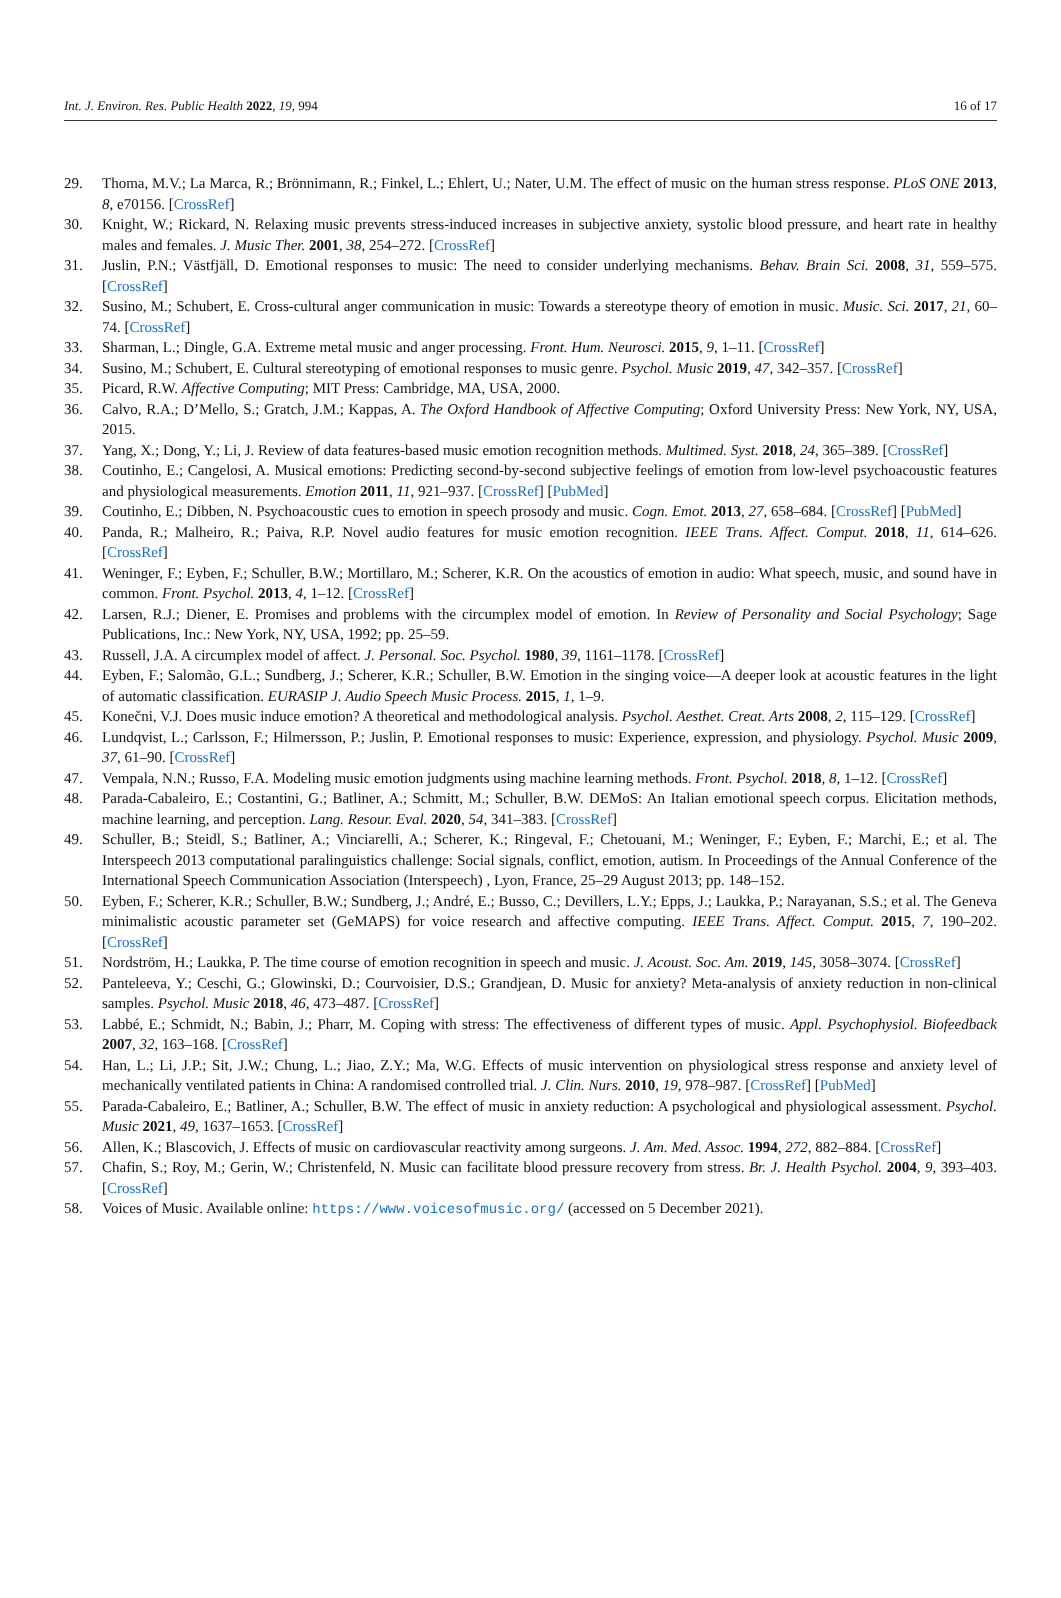Int. J. Environ. Res. Public Health 2022, 19, 994 16 of 17
29. Thoma, M.V.; La Marca, R.; Brönnimann, R.; Finkel, L.; Ehlert, U.; Nater, U.M. The effect of music on the human stress response. PLoS ONE 2013, 8, e70156. [CrossRef]
30. Knight, W.; Rickard, N. Relaxing music prevents stress-induced increases in subjective anxiety, systolic blood pressure, and heart rate in healthy males and females. J. Music Ther. 2001, 38, 254–272. [CrossRef]
31. Juslin, P.N.; Västfjäll, D. Emotional responses to music: The need to consider underlying mechanisms. Behav. Brain Sci. 2008, 31, 559–575. [CrossRef]
32. Susino, M.; Schubert, E. Cross-cultural anger communication in music: Towards a stereotype theory of emotion in music. Music. Sci. 2017, 21, 60–74. [CrossRef]
33. Sharman, L.; Dingle, G.A. Extreme metal music and anger processing. Front. Hum. Neurosci. 2015, 9, 1–11. [CrossRef]
34. Susino, M.; Schubert, E. Cultural stereotyping of emotional responses to music genre. Psychol. Music 2019, 47, 342–357. [CrossRef]
35. Picard, R.W. Affective Computing; MIT Press: Cambridge, MA, USA, 2000.
36. Calvo, R.A.; D’Mello, S.; Gratch, J.M.; Kappas, A. The Oxford Handbook of Affective Computing; Oxford University Press: New York, NY, USA, 2015.
37. Yang, X.; Dong, Y.; Li, J. Review of data features-based music emotion recognition methods. Multimed. Syst. 2018, 24, 365–389. [CrossRef]
38. Coutinho, E.; Cangelosi, A. Musical emotions: Predicting second-by-second subjective feelings of emotion from low-level psychoacoustic features and physiological measurements. Emotion 2011, 11, 921–937. [CrossRef] [PubMed]
39. Coutinho, E.; Dibben, N. Psychoacoustic cues to emotion in speech prosody and music. Cogn. Emot. 2013, 27, 658–684. [CrossRef] [PubMed]
40. Panda, R.; Malheiro, R.; Paiva, R.P. Novel audio features for music emotion recognition. IEEE Trans. Affect. Comput. 2018, 11, 614–626. [CrossRef]
41. Weninger, F.; Eyben, F.; Schuller, B.W.; Mortillaro, M.; Scherer, K.R. On the acoustics of emotion in audio: What speech, music, and sound have in common. Front. Psychol. 2013, 4, 1–12. [CrossRef]
42. Larsen, R.J.; Diener, E. Promises and problems with the circumplex model of emotion. In Review of Personality and Social Psychology; Sage Publications, Inc.: New York, NY, USA, 1992; pp. 25–59.
43. Russell, J.A. A circumplex model of affect. J. Personal. Soc. Psychol. 1980, 39, 1161–1178. [CrossRef]
44. Eyben, F.; Salomão, G.L.; Sundberg, J.; Scherer, K.R.; Schuller, B.W. Emotion in the singing voice—A deeper look at acoustic features in the light of automatic classification. EURASIP J. Audio Speech Music Process. 2015, 1, 1–9.
45. Konečni, V.J. Does music induce emotion? A theoretical and methodological analysis. Psychol. Aesthet. Creat. Arts 2008, 2, 115–129. [CrossRef]
46. Lundqvist, L.; Carlsson, F.; Hilmersson, P.; Juslin, P. Emotional responses to music: Experience, expression, and physiology. Psychol. Music 2009, 37, 61–90. [CrossRef]
47. Vempala, N.N.; Russo, F.A. Modeling music emotion judgments using machine learning methods. Front. Psychol. 2018, 8, 1–12. [CrossRef]
48. Parada-Cabaleiro, E.; Costantini, G.; Batliner, A.; Schmitt, M.; Schuller, B.W. DEMoS: An Italian emotional speech corpus. Elicitation methods, machine learning, and perception. Lang. Resour. Eval. 2020, 54, 341–383. [CrossRef]
49. Schuller, B.; Steidl, S.; Batliner, A.; Vinciarelli, A.; Scherer, K.; Ringeval, F.; Chetouani, M.; Weninger, F.; Eyben, F.; Marchi, E.; et al. The Interspeech 2013 computational paralinguistics challenge: Social signals, conflict, emotion, autism. In Proceedings of the Annual Conference of the International Speech Communication Association (Interspeech) , Lyon, France, 25–29 August 2013; pp. 148–152.
50. Eyben, F.; Scherer, K.R.; Schuller, B.W.; Sundberg, J.; André, E.; Busso, C.; Devillers, L.Y.; Epps, J.; Laukka, P.; Narayanan, S.S.; et al. The Geneva minimalistic acoustic parameter set (GeMAPS) for voice research and affective computing. IEEE Trans. Affect. Comput. 2015, 7, 190–202. [CrossRef]
51. Nordström, H.; Laukka, P. The time course of emotion recognition in speech and music. J. Acoust. Soc. Am. 2019, 145, 3058–3074. [CrossRef]
52. Panteleeva, Y.; Ceschi, G.; Glowinski, D.; Courvoisier, D.S.; Grandjean, D. Music for anxiety? Meta-analysis of anxiety reduction in non-clinical samples. Psychol. Music 2018, 46, 473–487. [CrossRef]
53. Labbé, E.; Schmidt, N.; Babin, J.; Pharr, M. Coping with stress: The effectiveness of different types of music. Appl. Psychophysiol. Biofeedback 2007, 32, 163–168. [CrossRef]
54. Han, L.; Li, J.P.; Sit, J.W.; Chung, L.; Jiao, Z.Y.; Ma, W.G. Effects of music intervention on physiological stress response and anxiety level of mechanically ventilated patients in China: A randomised controlled trial. J. Clin. Nurs. 2010, 19, 978–987. [CrossRef] [PubMed]
55. Parada-Cabaleiro, E.; Batliner, A.; Schuller, B.W. The effect of music in anxiety reduction: A psychological and physiological assessment. Psychol. Music 2021, 49, 1637–1653. [CrossRef]
56. Allen, K.; Blascovich, J. Effects of music on cardiovascular reactivity among surgeons. J. Am. Med. Assoc. 1994, 272, 882–884. [CrossRef]
57. Chafin, S.; Roy, M.; Gerin, W.; Christenfeld, N. Music can facilitate blood pressure recovery from stress. Br. J. Health Psychol. 2004, 9, 393–403. [CrossRef]
58. Voices of Music. Available online: https://www.voicesofmusic.org/ (accessed on 5 December 2021).